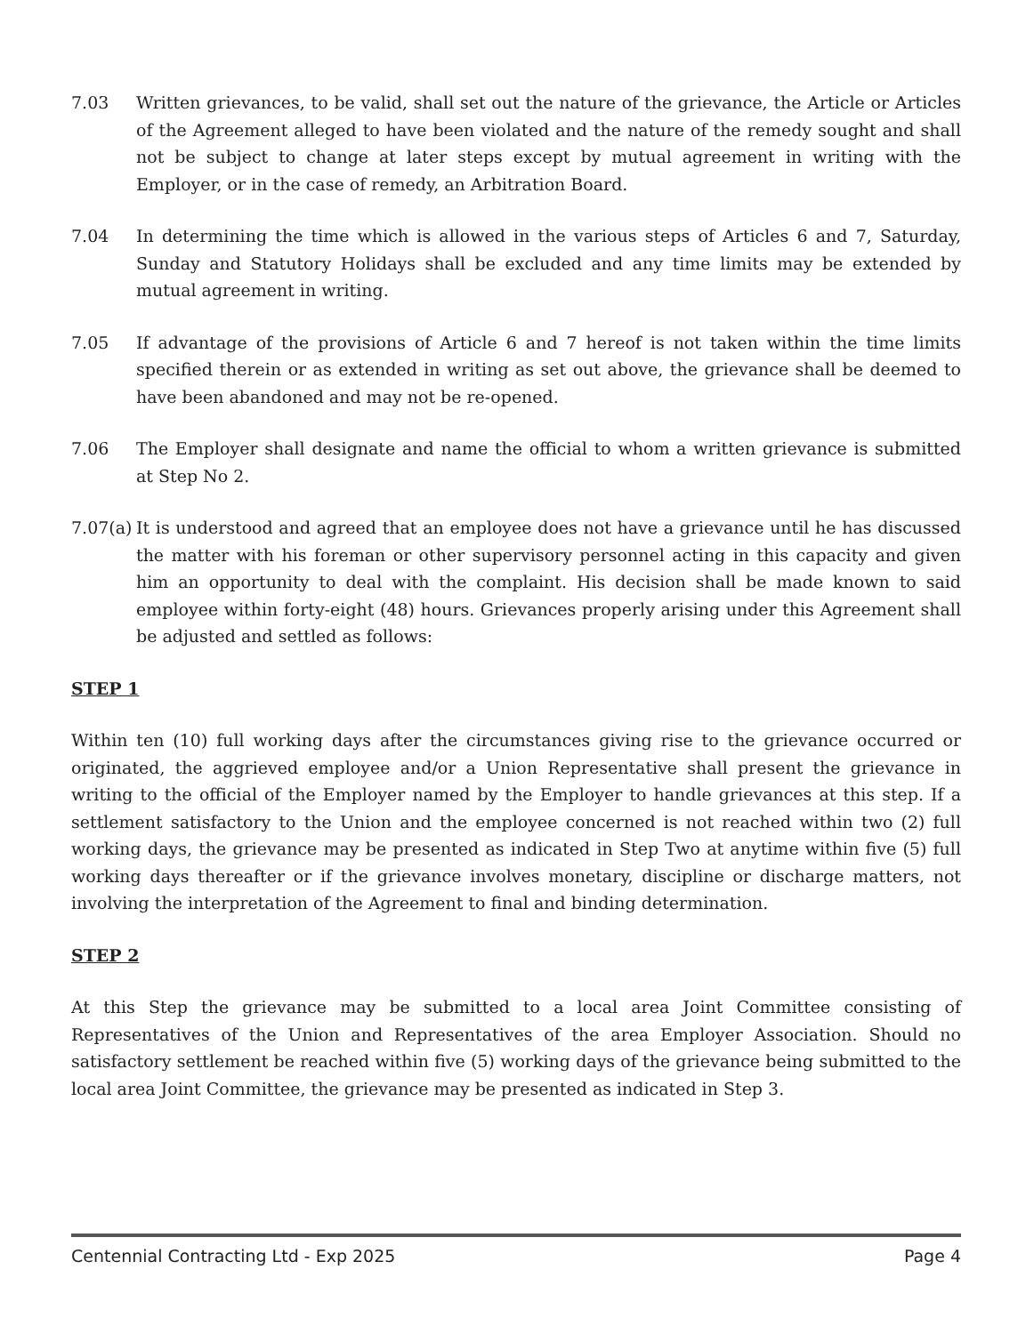7.03 Written grievances, to be valid, shall set out the nature of the grievance, the Article or Articles of the Agreement alleged to have been violated and the nature of the remedy sought and shall not be subject to change at later steps except by mutual agreement in writing with the Employer, or in the case of remedy, an Arbitration Board.
7.04 In determining the time which is allowed in the various steps of Articles 6 and 7, Saturday, Sunday and Statutory Holidays shall be excluded and any time limits may be extended by mutual agreement in writing.
7.05 If advantage of the provisions of Article 6 and 7 hereof is not taken within the time limits specified therein or as extended in writing as set out above, the grievance shall be deemed to have been abandoned and may not be re-opened.
7.06 The Employer shall designate and name the official to whom a written grievance is submitted at Step No 2.
7.07(a)
It is understood and agreed that an employee does not have a grievance until he has discussed the matter with his foreman or other supervisory personnel acting in this capacity and given him an opportunity to deal with the complaint. His decision shall be made known to said employee within forty-eight (48) hours. Grievances properly arising under this Agreement shall be adjusted and settled as follows:
STEP 1
Within ten (10) full working days after the circumstances giving rise to the grievance occurred or originated, the aggrieved employee and/or a Union Representative shall present the grievance in writing to the official of the Employer named by the Employer to handle grievances at this step. If a settlement satisfactory to the Union and the employee concerned is not reached within two (2) full working days, the grievance may be presented as indicated in Step Two at anytime within five (5) full working days thereafter or if the grievance involves monetary, discipline or discharge matters, not involving the interpretation of the Agreement to final and binding determination.
STEP 2
At this Step the grievance may be submitted to a local area Joint Committee consisting of Representatives of the Union and Representatives of the area Employer Association. Should no satisfactory settlement be reached within five (5) working days of the grievance being submitted to the local area Joint Committee, the grievance may be presented as indicated in Step 3.
Centennial Contracting Ltd - Exp 2025 Page 4